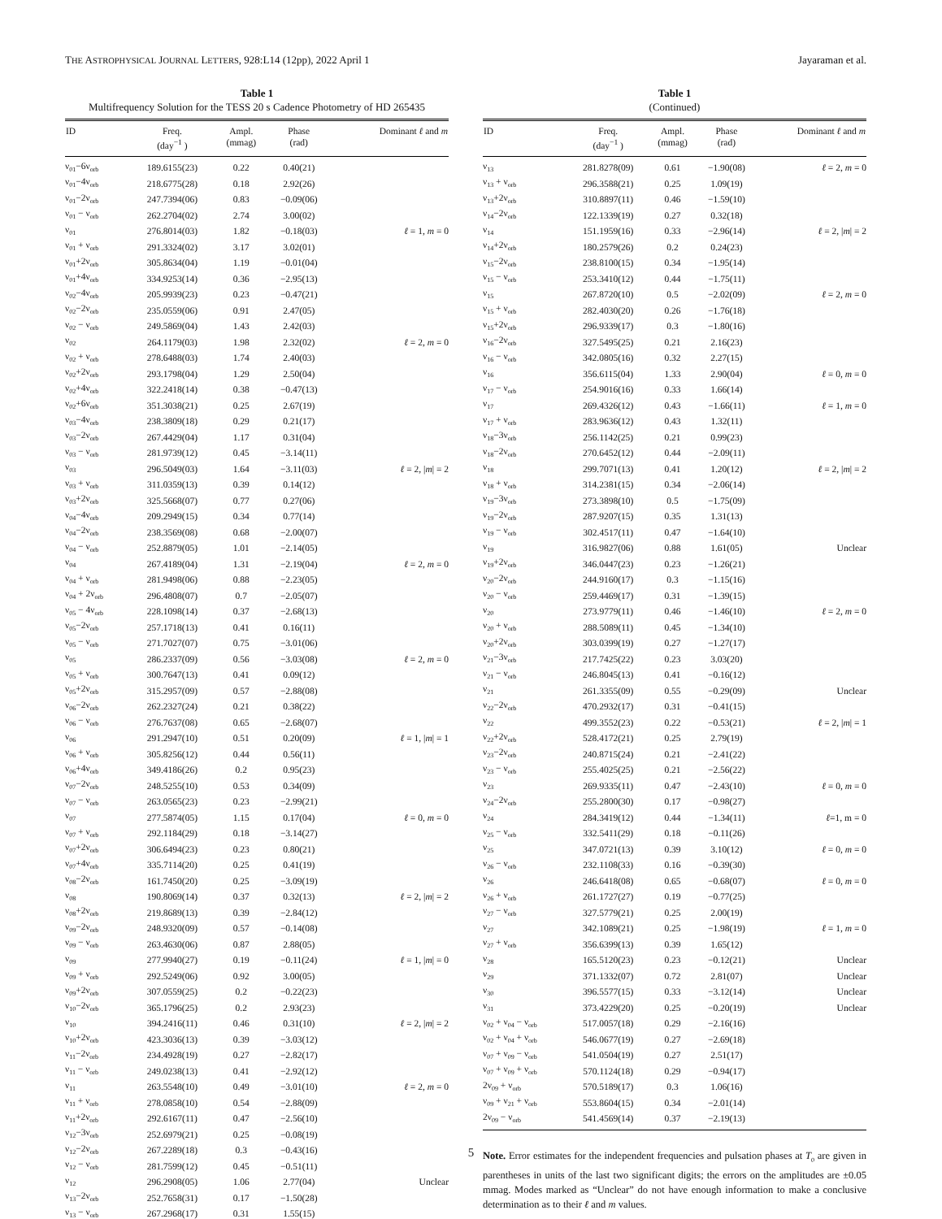THE ASTROPHYSICAL JOURNAL LETTERS, 928:L14 (12pp), 2022 April 1
Jayaraman et al.
Table 1
Multifrequency Solution for the TESS 20 s Cadence Photometry of HD 265435
| ID | Freq. (day<sup>−1</sup> ) | Ampl. (mmag) | Phase (rad) | Dominant ℓ and m |
| --- | --- | --- | --- | --- |
| ν<sub>01</sub>−6ν<sub>orb</sub> | 189.6155(23) | 0.22 | 0.40(21) | |
| ν<sub>01</sub>−4ν<sub>orb</sub> | 218.6775(28) | 0.18 | 2.92(26) | |
| ν<sub>01</sub>−2ν<sub>orb</sub> | 247.7394(06) | 0.83 | −0.09(06) | |
| ν<sub>01</sub> − ν<sub>orb</sub> | 262.2704(02) | 2.74 | 3.00(02) | |
| ν<sub>01</sub> | 276.8014(03) | 1.82 | −0.18(03) | ℓ = 1, m = 0 |
| ν<sub>01</sub> + ν<sub>orb</sub> | 291.3324(02) | 3.17 | 3.02(01) | |
| ν<sub>01</sub>+2ν<sub>orb</sub> | 305.8634(04) | 1.19 | −0.01(04) | |
| ν<sub>01</sub>+4ν<sub>orb</sub> | 334.9253(14) | 0.36 | −2.95(13) | |
| ν<sub>02</sub>−4ν<sub>orb</sub> | 205.9939(23) | 0.23 | −0.47(21) | |
| ν<sub>02</sub>−2ν<sub>orb</sub> | 235.0559(06) | 0.91 | 2.47(05) | |
| ν<sub>02</sub> − ν<sub>orb</sub> | 249.5869(04) | 1.43 | 2.42(03) | |
| ν<sub>02</sub> | 264.1179(03) | 1.98 | 2.32(02) | ℓ = 2, m = 0 |
| ν<sub>02</sub> + ν<sub>orb</sub> | 278.6488(03) | 1.74 | 2.40(03) | |
| ν<sub>02</sub>+2ν<sub>orb</sub> | 293.1798(04) | 1.29 | 2.50(04) | |
| ν<sub>02</sub>+4ν<sub>orb</sub> | 322.2418(14) | 0.38 | −0.47(13) | |
| ν<sub>02</sub>+6ν<sub>orb</sub> | 351.3038(21) | 0.25 | 2.67(19) | |
| ν<sub>03</sub>−4ν<sub>orb</sub> | 238.3809(18) | 0.29 | 0.21(17) | |
| ν<sub>03</sub>−2ν<sub>orb</sub> | 267.4429(04) | 1.17 | 0.31(04) | |
| ν<sub>03</sub> − ν<sub>orb</sub> | 281.9739(12) | 0.45 | −3.14(11) | |
| ν<sub>03</sub> | 296.5049(03) | 1.64 | −3.11(03) | ℓ = 2, / m / = 2 |
| ν<sub>03</sub> + ν<sub>orb</sub> | 311.0359(13) | 0.39 | 0.14(12) | |
| ν<sub>03</sub>+2ν<sub>orb</sub> | 325.5668(07) | 0.77 | 0.27(06) | |
| ν<sub>04</sub>−4ν<sub>orb</sub> | 209.2949(15) | 0.34 | 0.77(14) | |
| ν<sub>04</sub>−2ν<sub>orb</sub> | 238.3569(08) | 0.68 | −2.00(07) | |
| ν<sub>04</sub> − ν<sub>orb</sub> | 252.8879(05) | 1.01 | −2.14(05) | |
| ν<sub>04</sub> | 267.4189(04) | 1.31 | −2.19(04) | ℓ = 2, m = 0 |
| ν<sub>04</sub> + ν<sub>orb</sub> | 281.9498(06) | 0.88 | −2.23(05) | |
| ν<sub>04</sub> + 2ν<sub>orb</sub> | 296.4808(07) | 0.7 | −2.05(07) | |
| ν<sub>05</sub> − 4ν<sub>orb</sub> | 228.1098(14) | 0.37 | −2.68(13) | |
| ν<sub>05</sub>−2ν<sub>orb</sub> | 257.1718(13) | 0.41 | 0.16(11) | |
| ν<sub>05</sub> − ν<sub>orb</sub> | 271.7027(07) | 0.75 | −3.01(06) | |
| ν<sub>05</sub> | 286.2337(09) | 0.56 | −3.03(08) | ℓ = 2, m = 0 |
| ν<sub>05</sub> + ν<sub>orb</sub> | 300.7647(13) | 0.41 | 0.09(12) | |
| ν<sub>05</sub>+2ν<sub>orb</sub> | 315.2957(09) | 0.57 | −2.88(08) | |
| ν<sub>06</sub>−2ν<sub>orb</sub> | 262.2327(24) | 0.21 | 0.38(22) | |
| ν<sub>06</sub> − ν<sub>orb</sub> | 276.7637(08) | 0.65 | −2.68(07) | |
| ν<sub>06</sub> | 291.2947(10) | 0.51 | 0.20(09) | ℓ = 1, / m / = 1 |
| ν<sub>06</sub> + ν<sub>orb</sub> | 305.8256(12) | 0.44 | 0.56(11) | |
| ν<sub>06</sub>+4ν<sub>orb</sub> | 349.4186(26) | 0.2 | 0.95(23) | |
| ν<sub>07</sub>−2ν<sub>orb</sub> | 248.5255(10) | 0.53 | 0.34(09) | |
| ν<sub>07</sub> − ν<sub>orb</sub> | 263.0565(23) | 0.23 | −2.99(21) | |
| ν<sub>07</sub> | 277.5874(05) | 1.15 | 0.17(04) | ℓ = 0, m = 0 |
| ν<sub>07</sub> + ν<sub>orb</sub> | 292.1184(29) | 0.18 | −3.14(27) | |
| ν<sub>07</sub>+2ν<sub>orb</sub> | 306.6494(23) | 0.23 | 0.80(21) | |
| ν<sub>07</sub>+4ν<sub>orb</sub> | 335.7114(20) | 0.25 | 0.41(19) | |
| ν<sub>08</sub>−2ν<sub>orb</sub> | 161.7450(20) | 0.25 | −3.09(19) | |
| ν<sub>08</sub> | 190.8069(14) | 0.37 | 0.32(13) | ℓ = 2, / m / = 2 |
| ν<sub>08</sub>+2ν<sub>orb</sub> | 219.8689(13) | 0.39 | −2.84(12) | |
| ν<sub>09</sub>−2ν<sub>orb</sub> | 248.9320(09) | 0.57 | −0.14(08) | |
| ν<sub>09</sub> − ν<sub>orb</sub> | 263.4630(06) | 0.87 | 2.88(05) | |
| ν<sub>09</sub> | 277.9940(27) | 0.19 | −0.11(24) | ℓ = 1, / m / = 0 |
| ν<sub>09</sub> + ν<sub>orb</sub> | 292.5249(06) | 0.92 | 3.00(05) | |
| ν<sub>09</sub>+2ν<sub>orb</sub> | 307.0559(25) | 0.2 | −0.22(23) | |
| ν<sub>10</sub>−2ν<sub>orb</sub> | 365.1796(25) | 0.2 | 2.93(23) | |
| ν<sub>10</sub> | 394.2416(11) | 0.46 | 0.31(10) | ℓ = 2, / m / = 2 |
| ν<sub>10</sub>+2ν<sub>orb</sub> | 423.3036(13) | 0.39 | −3.03(12) | |
| ν<sub>11</sub>−2ν<sub>orb</sub> | 234.4928(19) | 0.27 | −2.82(17) | |
| ν<sub>11</sub> − ν<sub>orb</sub> | 249.0238(13) | 0.41 | −2.92(12) | |
| ν<sub>11</sub> | 263.5548(10) | 0.49 | −3.01(10) | ℓ = 2, m = 0 |
| ν<sub>11</sub> + ν<sub>orb</sub> | 278.0858(10) | 0.54 | −2.88(09) | |
| ν<sub>11</sub>+2ν<sub>orb</sub> | 292.6167(11) | 0.47 | −2.56(10) | |
| ν<sub>12</sub>−3ν<sub>orb</sub> | 252.6979(21) | 0.25 | −0.08(19) | |
| ν<sub>12</sub>−2ν<sub>orb</sub> | 267.2289(18) | 0.3 | −0.43(16) | |
| ν<sub>12</sub> − ν<sub>orb</sub> | 281.7599(12) | 0.45 | −0.51(11) | |
| ν<sub>12</sub> | 296.2908(05) | 1.06 | 2.77(04) | Unclear |
| ν<sub>13</sub>−2ν<sub>orb</sub> | 252.7658(31) | 0.17 | −1.50(28) | |
| ν<sub>13</sub> − ν<sub>orb</sub> | 267.2968(17) | 0.31 | 1.55(15) | |
Table 1
(Continued)
| ID | Freq. (day<sup>−1</sup> ) | Ampl. (mmag) | Phase (rad) | Dominant ℓ and m |
| --- | --- | --- | --- | --- |
| ν<sub>13</sub> | 281.8278(09) | 0.61 | −1.90(08) | ℓ = 2, m = 0 |
| ν<sub>13</sub> + ν<sub>orb</sub> | 296.3588(21) | 0.25 | 1.09(19) | |
| ν<sub>13</sub>+2ν<sub>orb</sub> | 310.8897(11) | 0.46 | −1.59(10) | |
| ν<sub>14</sub>−2ν<sub>orb</sub> | 122.1339(19) | 0.27 | 0.32(18) | |
| ν<sub>14</sub> | 151.1959(16) | 0.33 | −2.96(14) | ℓ = 2, / m / = 2 |
| ν<sub>14</sub>+2ν<sub>orb</sub> | 180.2579(26) | 0.2 | 0.24(23) | |
| ν<sub>15</sub>−2ν<sub>orb</sub> | 238.8100(15) | 0.34 | −1.95(14) | |
| ν<sub>15</sub> − ν<sub>orb</sub> | 253.3410(12) | 0.44 | −1.75(11) | |
| ν<sub>15</sub> | 267.8720(10) | 0.5 | −2.02(09) | ℓ = 2, m = 0 |
| ν<sub>15</sub> + ν<sub>orb</sub> | 282.4030(20) | 0.26 | −1.76(18) | |
| ν<sub>15</sub>+2ν<sub>orb</sub> | 296.9339(17) | 0.3 | −1.80(16) | |
| ν<sub>16</sub>−2ν<sub>orb</sub> | 327.5495(25) | 0.21 | 2.16(23) | |
| ν<sub>16</sub> − ν<sub>orb</sub> | 342.0805(16) | 0.32 | 2.27(15) | |
| ν<sub>16</sub> | 356.6115(04) | 1.33 | 2.90(04) | ℓ = 0, m = 0 |
| ν<sub>17</sub> − ν<sub>orb</sub> | 254.9016(16) | 0.33 | 1.66(14) | |
| ν<sub>17</sub> | 269.4326(12) | 0.43 | −1.66(11) | ℓ = 1, m = 0 |
| ν<sub>17</sub> + ν<sub>orb</sub> | 283.9636(12) | 0.43 | 1.32(11) | |
| ν<sub>18</sub>−3ν<sub>orb</sub> | 256.1142(25) | 0.21 | 0.99(23) | |
| ν<sub>18</sub>−2ν<sub>orb</sub> | 270.6452(12) | 0.44 | −2.09(11) | |
| ν<sub>18</sub> | 299.7071(13) | 0.41 | 1.20(12) | ℓ = 2, / m / = 2 |
| ν<sub>18</sub> + ν<sub>orb</sub> | 314.2381(15) | 0.34 | −2.06(14) | |
| ν<sub>19</sub>−3ν<sub>orb</sub> | 273.3898(10) | 0.5 | −1.75(09) | |
| ν<sub>19</sub>−2ν<sub>orb</sub> | 287.9207(15) | 0.35 | 1.31(13) | |
| ν<sub>19</sub> − ν<sub>orb</sub> | 302.4517(11) | 0.47 | −1.64(10) | |
| ν<sub>19</sub> | 316.9827(06) | 0.88 | 1.61(05) | Unclear |
| ν<sub>19</sub>+2ν<sub>orb</sub> | 346.0447(23) | 0.23 | −1.26(21) | |
| ν<sub>20</sub>−2ν<sub>orb</sub> | 244.9160(17) | 0.3 | −1.15(16) | |
| ν<sub>20</sub> − ν<sub>orb</sub> | 259.4469(17) | 0.31 | −1.39(15) | |
| ν<sub>20</sub> | 273.9779(11) | 0.46 | −1.46(10) | ℓ = 2, m = 0 |
| ν<sub>20</sub> + ν<sub>orb</sub> | 288.5089(11) | 0.45 | −1.34(10) | |
| ν<sub>20</sub>+2ν<sub>orb</sub> | 303.0399(19) | 0.27 | −1.27(17) | |
| ν<sub>21</sub>−3ν<sub>orb</sub> | 217.7425(22) | 0.23 | 3.03(20) | |
| ν<sub>21</sub> − ν<sub>orb</sub> | 246.8045(13) | 0.41 | −0.16(12) | |
| ν<sub>21</sub> | 261.3355(09) | 0.55 | −0.29(09) | Unclear |
| ν<sub>22</sub>−2ν<sub>orb</sub> | 470.2932(17) | 0.31 | −0.41(15) | |
| ν<sub>22</sub> | 499.3552(23) | 0.22 | −0.53(21) | ℓ = 2, / m / = 1 |
| ν<sub>22</sub>+2ν<sub>orb</sub> | 528.4172(21) | 0.25 | 2.79(19) | |
| ν<sub>23</sub>−2ν<sub>orb</sub> | 240.8715(24) | 0.21 | −2.41(22) | |
| ν<sub>23</sub> − ν<sub>orb</sub> | 255.4025(25) | 0.21 | −2.56(22) | |
| ν<sub>23</sub> | 269.9335(11) | 0.47 | −2.43(10) | ℓ = 0, m = 0 |
| ν<sub>24</sub>−2ν<sub>orb</sub> | 255.2800(30) | 0.17 | −0.98(27) | |
| ν<sub>24</sub> | 284.3419(12) | 0.44 | −1.34(11) | ℓ =1, m = 0 |
| ν<sub>25</sub> − ν<sub>orb</sub> | 332.5411(29) | 0.18 | −0.11(26) | |
| ν<sub>25</sub> | 347.0721(13) | 0.39 | 3.10(12) | ℓ = 0, m = 0 |
| ν<sub>26</sub> − ν<sub>orb</sub> | 232.1108(33) | 0.16 | −0.39(30) | |
| ν<sub>26</sub> | 246.6418(08) | 0.65 | −0.68(07) | ℓ = 0, m = 0 |
| ν<sub>26</sub> + ν<sub>orb</sub> | 261.1727(27) | 0.19 | −0.77(25) | |
| ν<sub>27</sub> − ν<sub>orb</sub> | 327.5779(21) | 0.25 | 2.00(19) | |
| ν<sub>27</sub> | 342.1089(21) | 0.25 | −1.98(19) | ℓ = 1, m = 0 |
| ν<sub>27</sub> + ν<sub>orb</sub> | 356.6399(13) | 0.39 | 1.65(12) | |
| ν<sub>28</sub> | 165.5120(23) | 0.23 | −0.12(21) | Unclear |
| ν<sub>29</sub> | 371.1332(07) | 0.72 | 2.81(07) | Unclear |
| ν<sub>30</sub> | 396.5577(15) | 0.33 | −3.12(14) | Unclear |
| ν<sub>31</sub> | 373.4229(20) | 0.25 | −0.20(19) | Unclear |
| ν<sub>02</sub> + ν<sub>04</sub> − ν<sub>orb</sub> | 517.0057(18) | 0.29 | −2.16(16) | |
| ν<sub>02</sub> + ν<sub>04</sub> + ν<sub>orb</sub> | 546.0677(19) | 0.27 | −2.69(18) | |
| ν<sub>07</sub> + ν<sub>09</sub> − ν<sub>orb</sub> | 541.0504(19) | 0.27 | 2.51(17) | |
| ν<sub>07</sub> + ν<sub>09</sub> + ν<sub>orb</sub> | 570.1124(18) | 0.29 | −0.94(17) | |
| 2ν<sub>09</sub> + ν<sub>orb</sub> | 570.5189(17) | 0.3 | 1.06(16) | |
| ν<sub>09</sub> + ν<sub>21</sub> + ν<sub>orb</sub> | 553.8604(15) | 0.34 | −2.01(14) | |
| 2ν<sub>09</sub> − ν<sub>orb</sub> | 541.4569(14) | 0.37 | −2.19(13) | |
Note. Error estimates for the independent frequencies and pulsation phases at T<sub>0</sub> are given in parentheses in units of the last two significant digits; the errors on the amplitudes are ±0.05 mmag. Modes marked as “Unclear” do not have enough information to make a conclusive determination as to their ℓ and m values.
5